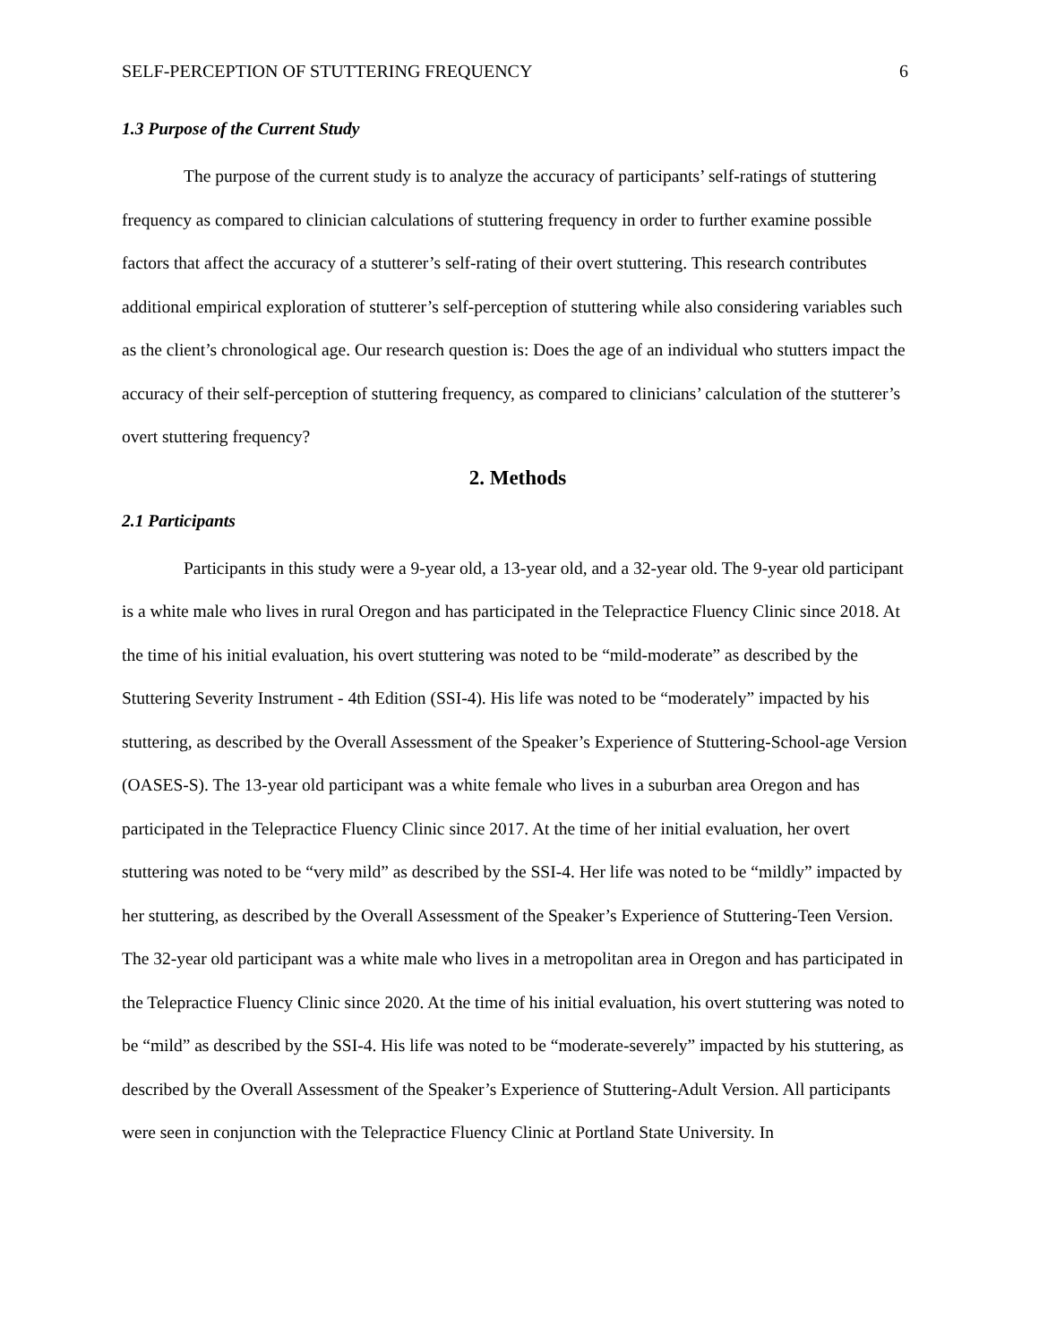SELF-PERCEPTION OF STUTTERING FREQUENCY 6
1.3 Purpose of the Current Study
The purpose of the current study is to analyze the accuracy of participants’ self-ratings of stuttering frequency as compared to clinician calculations of stuttering frequency in order to further examine possible factors that affect the accuracy of a stutterer’s self-rating of their overt stuttering. This research contributes additional empirical exploration of stutterer’s self-perception of stuttering while also considering variables such as the client’s chronological age. Our research question is: Does the age of an individual who stutters impact the accuracy of their self-perception of stuttering frequency, as compared to clinicians’ calculation of the stutterer’s overt stuttering frequency?
2. Methods
2.1 Participants
Participants in this study were a 9-year old, a 13-year old, and a 32-year old. The 9-year old participant is a white male who lives in rural Oregon and has participated in the Telepractice Fluency Clinic since 2018. At the time of his initial evaluation, his overt stuttering was noted to be “mild-moderate” as described by the Stuttering Severity Instrument - 4th Edition (SSI-4). His life was noted to be “moderately” impacted by his stuttering, as described by the Overall Assessment of the Speaker’s Experience of Stuttering-School-age Version (OASES-S). The 13-year old participant was a white female who lives in a suburban area Oregon and has participated in the Telepractice Fluency Clinic since 2017. At the time of her initial evaluation, her overt stuttering was noted to be “very mild” as described by the SSI-4. Her life was noted to be “mildly” impacted by her stuttering, as described by the Overall Assessment of the Speaker’s Experience of Stuttering-Teen Version. The 32-year old participant was a white male who lives in a metropolitan area in Oregon and has participated in the Telepractice Fluency Clinic since 2020. At the time of his initial evaluation, his overt stuttering was noted to be “mild” as described by the SSI-4. His life was noted to be “moderate-severely” impacted by his stuttering, as described by the Overall Assessment of the Speaker’s Experience of Stuttering-Adult Version. All participants were seen in conjunction with the Telepractice Fluency Clinic at Portland State University. In